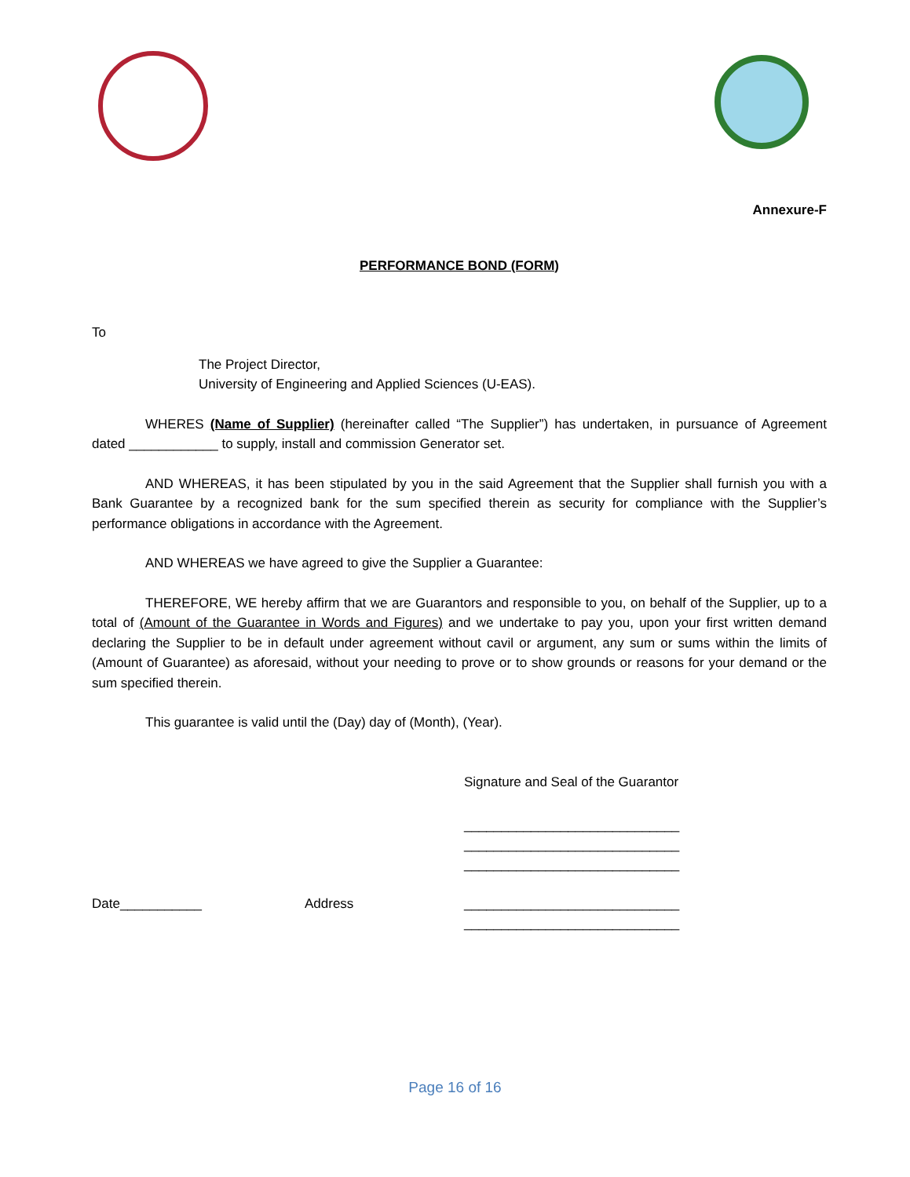Annexure-F
PERFORMANCE BOND (FORM)
To
The Project Director,
University of Engineering and Applied Sciences (U-EAS).
WHERES (Name of Supplier) (hereinafter called “The Supplier”) has undertaken, in pursuance of Agreement dated ____________ to supply, install and commission Generator set.
AND WHEREAS, it has been stipulated by you in the said Agreement that the Supplier shall furnish you with a Bank Guarantee by a recognized bank for the sum specified therein as security for compliance with the Supplier’s performance obligations in accordance with the Agreement.
AND WHEREAS we have agreed to give the Supplier a Guarantee:
THEREFORE, WE hereby affirm that we are Guarantors and responsible to you, on behalf of the Supplier, up to a total of (Amount of the Guarantee in Words and Figures) and we undertake to pay you, upon your first written demand declaring the Supplier to be in default under agreement without cavil or argument, any sum or sums within the limits of (Amount of Guarantee) as aforesaid, without your needing to prove or to show grounds or reasons for your demand or the sum specified therein.
This guarantee is valid until the (Day) day of (Month), (Year).
Signature and Seal of the Guarantor
_____________________________
_____________________________
_____________________________
Date___________ Address
_____________________________
_____________________________
Page 16 of 16